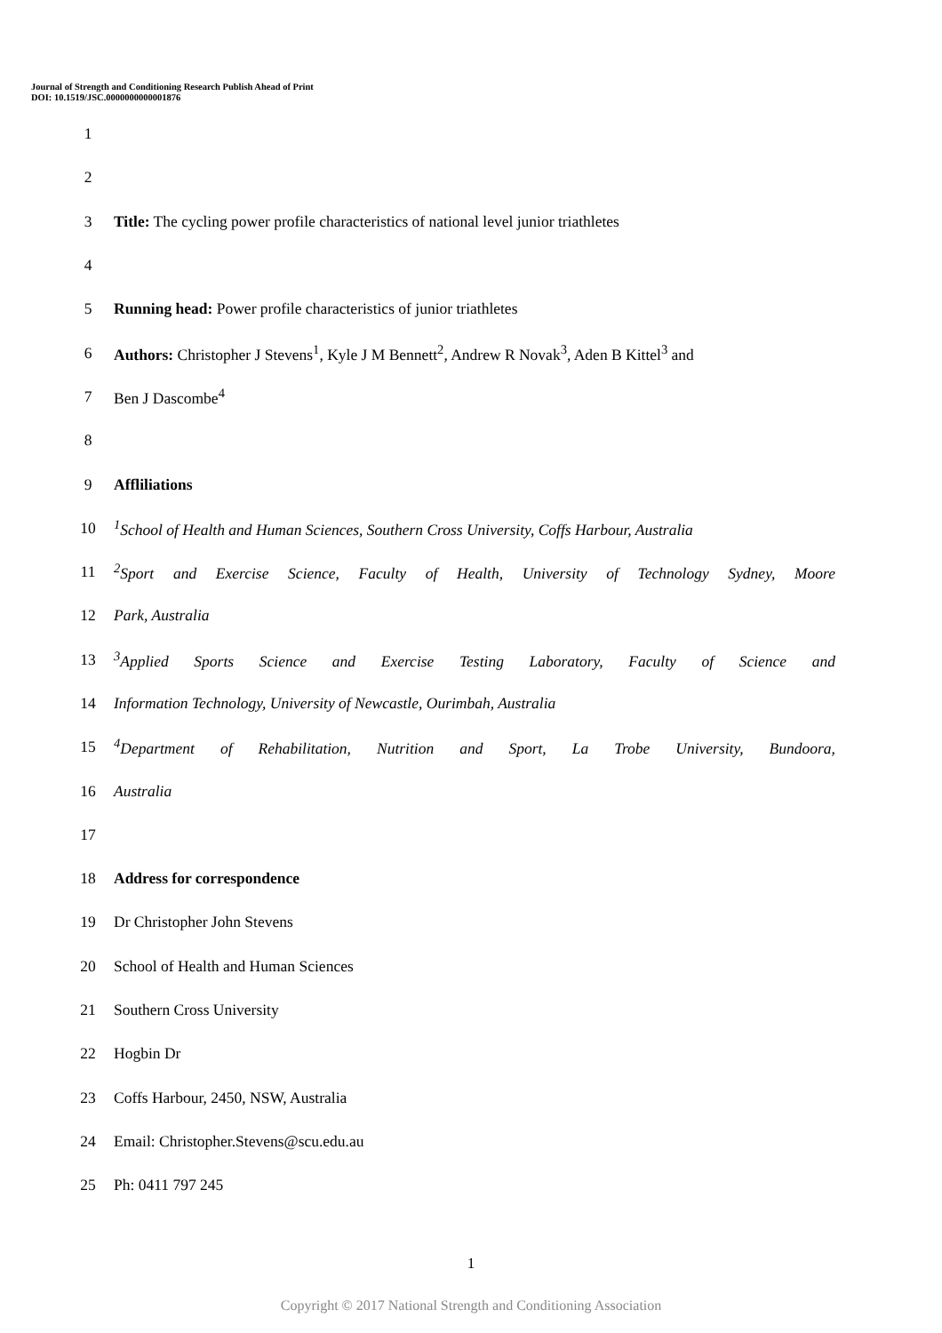Journal of Strength and Conditioning Research Publish Ahead of Print
DOI: 10.1519/JSC.0000000000001876
1
2
3 Title: The cycling power profile characteristics of national level junior triathletes
4
5 Running head: Power profile characteristics of junior triathletes
6 Authors: Christopher J Stevens<sup>1</sup>, Kyle J M Bennett<sup>2</sup>, Andrew R Novak<sup>3</sup>, Aden B Kittel<sup>3</sup> and
7 Ben J Dascombe<sup>4</sup>
8
9 Affliliations
10<sup>1</sup>School of Health and Human Sciences, Southern Cross University, Coffs Harbour, Australia
11<sup>2</sup>Sport and Exercise Science, Faculty of Health, University of Technology Sydney, Moore
12 Park, Australia
13<sup>3</sup>Applied Sports Science and Exercise Testing Laboratory, Faculty of Science and
14 Information Technology, University of Newcastle, Ourimbah, Australia
15<sup>4</sup>Department of Rehabilitation, Nutrition and Sport, La Trobe University, Bundoora,
16 Australia
17
18 Address for correspondence
19 Dr Christopher John Stevens
20 School of Health and Human Sciences
21 Southern Cross University
22 Hogbin Dr
23 Coffs Harbour, 2450, NSW, Australia
24 Email: Christopher.Stevens@scu.edu.au
25 Ph: 0411 797 245
1
Copyright © 2017 National Strength and Conditioning Association